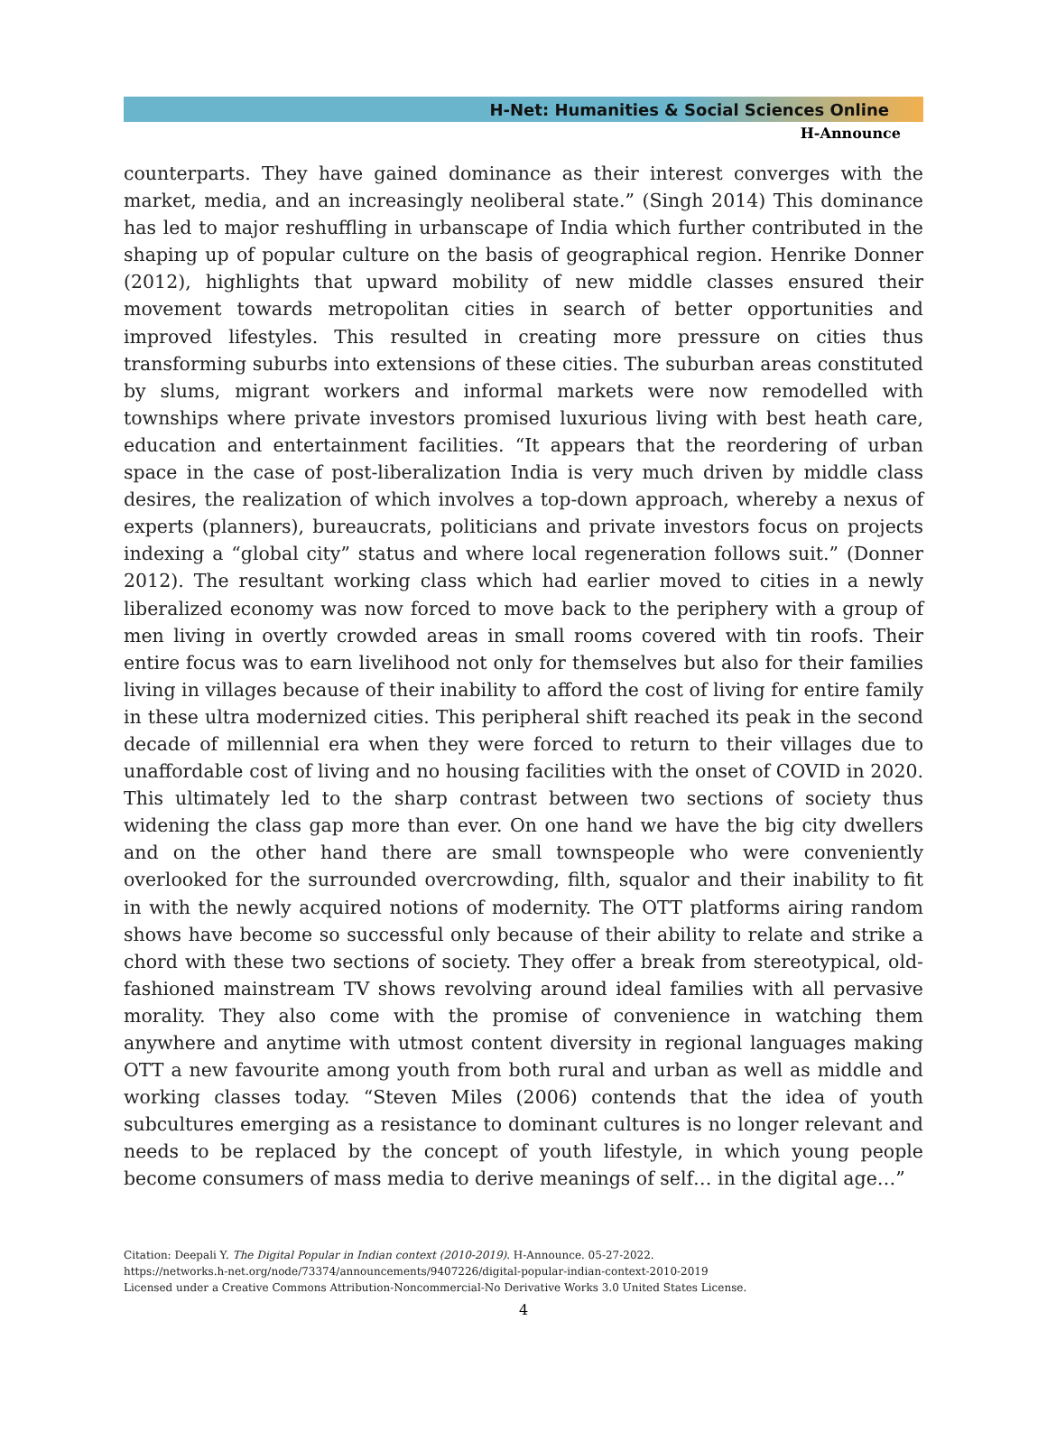H-Net: Humanities & Social Sciences Online
H-Announce
counterparts. They have gained dominance as their interest converges with the market, media, and an increasingly neoliberal state.” (Singh 2014) This dominance has led to major reshuffling in urbanscape of India which further contributed in the shaping up of popular culture on the basis of geographical region. Henrike Donner (2012), highlights that upward mobility of new middle classes ensured their movement towards metropolitan cities in search of better opportunities and improved lifestyles. This resulted in creating more pressure on cities thus transforming suburbs into extensions of these cities. The suburban areas constituted by slums, migrant workers and informal markets were now remodelled with townships where private investors promised luxurious living with best heath care, education and entertainment facilities. “It appears that the reordering of urban space in the case of post-liberalization India is very much driven by middle class desires, the realization of which involves a top-down approach, whereby a nexus of experts (planners), bureaucrats, politicians and private investors focus on projects indexing a “global city” status and where local regeneration follows suit.” (Donner 2012). The resultant working class which had earlier moved to cities in a newly liberalized economy was now forced to move back to the periphery with a group of men living in overtly crowded areas in small rooms covered with tin roofs. Their entire focus was to earn livelihood not only for themselves but also for their families living in villages because of their inability to afford the cost of living for entire family in these ultra modernized cities. This peripheral shift reached its peak in the second decade of millennial era when they were forced to return to their villages due to unaffordable cost of living and no housing facilities with the onset of COVID in 2020. This ultimately led to the sharp contrast between two sections of society thus widening the class gap more than ever. On one hand we have the big city dwellers and on the other hand there are small townspeople who were conveniently overlooked for the surrounded overcrowding, filth, squalor and their inability to fit in with the newly acquired notions of modernity. The OTT platforms airing random shows have become so successful only because of their ability to relate and strike a chord with these two sections of society. They offer a break from stereotypical, old-fashioned mainstream TV shows revolving around ideal families with all pervasive morality. They also come with the promise of convenience in watching them anywhere and anytime with utmost content diversity in regional languages making OTT a new favourite among youth from both rural and urban as well as middle and working classes today. “Steven Miles (2006) contends that the idea of youth subcultures emerging as a resistance to dominant cultures is no longer relevant and needs to be replaced by the concept of youth lifestyle, in which young people become consumers of mass media to derive meanings of self… in the digital age…”
Citation: Deepali Y. The Digital Popular in Indian context (2010-2019). H-Announce. 05-27-2022.
https://networks.h-net.org/node/73374/announcements/9407226/digital-popular-indian-context-2010-2019
Licensed under a Creative Commons Attribution-Noncommercial-No Derivative Works 3.0 United States License.
4